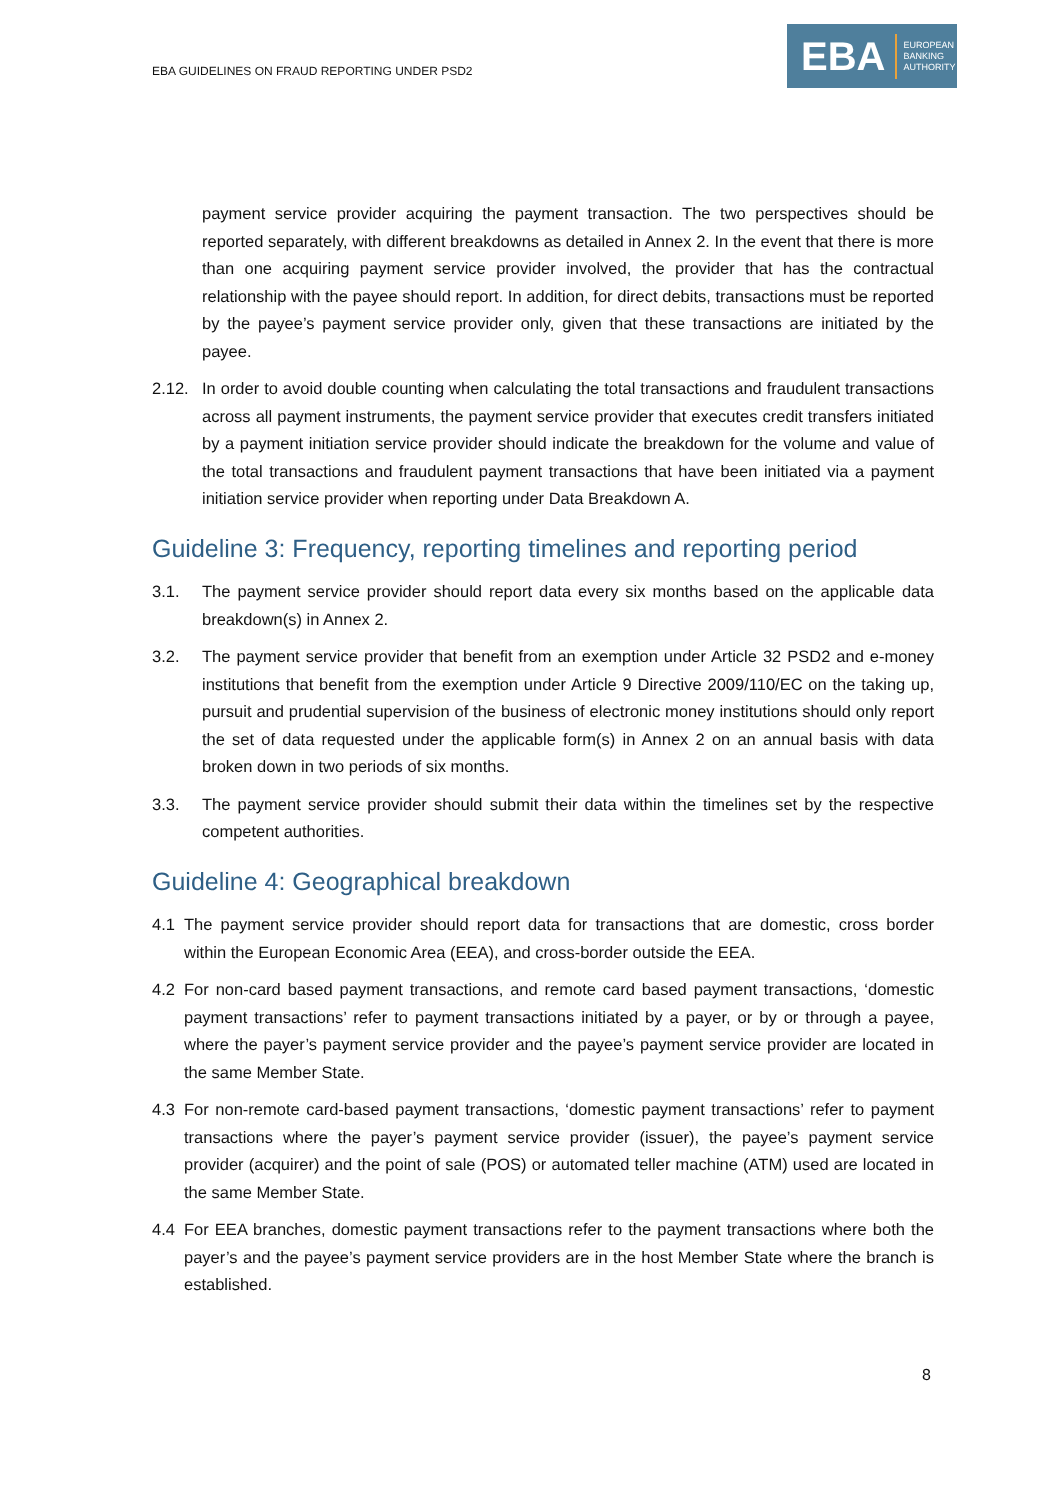EBA GUIDELINES ON FRAUD REPORTING UNDER PSD2
EBA EUROPEAN
BANKING
AUTHORITY
payment service provider acquiring the payment transaction. The two perspectives should be reported separately, with different breakdowns as detailed in Annex 2. In the event that there is more than one acquiring payment service provider involved, the provider that has the contractual relationship with the payee should report. In addition, for direct debits, transactions must be reported by the payee’s payment service provider only, given that these transactions are initiated by the payee.
2.12. In order to avoid double counting when calculating the total transactions and fraudulent transactions across all payment instruments, the payment service provider that executes credit transfers initiated by a payment initiation service provider should indicate the breakdown for the volume and value of the total transactions and fraudulent payment transactions that have been initiated via a payment initiation service provider when reporting under Data Breakdown A.
Guideline 3: Frequency, reporting timelines and reporting period
3.1. The payment service provider should report data every six months based on the applicable data breakdown(s) in Annex 2.
3.2. The payment service provider that benefit from an exemption under Article 32 PSD2 and e-money institutions that benefit from the exemption under Article 9 Directive 2009/110/EC on the taking up, pursuit and prudential supervision of the business of electronic money institutions should only report the set of data requested under the applicable form(s) in Annex 2 on an annual basis with data broken down in two periods of six months.
3.3. The payment service provider should submit their data within the timelines set by the respective competent authorities.
Guideline 4: Geographical breakdown
4.1 The payment service provider should report data for transactions that are domestic, cross border within the European Economic Area (EEA), and cross-border outside the EEA.
4.2 For non-card based payment transactions, and remote card based payment transactions, ‘domestic payment transactions’ refer to payment transactions initiated by a payer, or by or through a payee, where the payer’s payment service provider and the payee’s payment service provider are located in the same Member State.
4.3 For non-remote card-based payment transactions, ‘domestic payment transactions’ refer to payment transactions where the payer’s payment service provider (issuer), the payee’s payment service provider (acquirer) and the point of sale (POS) or automated teller machine (ATM) used are located in the same Member State.
4.4 For EEA branches, domestic payment transactions refer to the payment transactions where both the payer’s and the payee’s payment service providers are in the host Member State where the branch is established.
8